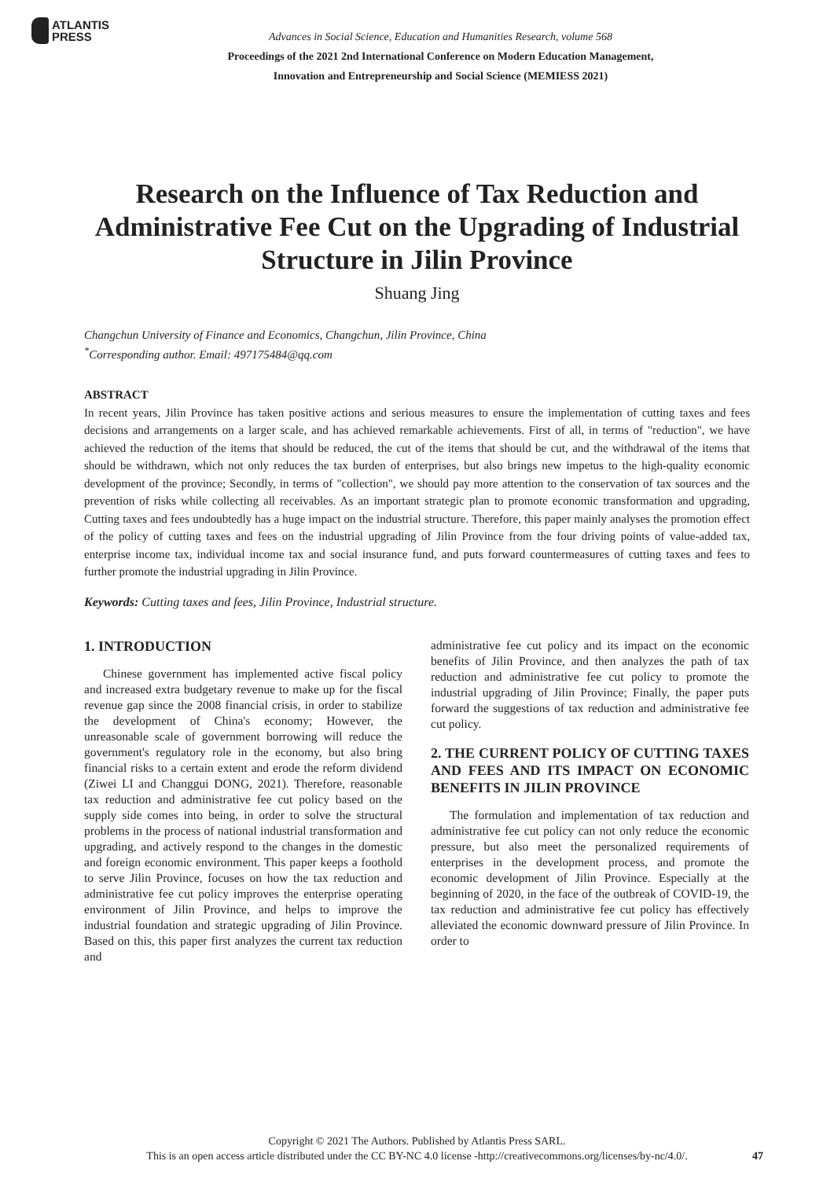ATLANTIS
PRESS
Advances in Social Science, Education and Humanities Research, volume 568
Proceedings of the 2021 2nd International Conference on Modern Education Management,
Innovation and Entrepreneurship and Social Science (MEMIESS 2021)
Research on the Influence of Tax Reduction and Administrative Fee Cut on the Upgrading of Industrial Structure in Jilin Province
Shuang Jing
Changchun University of Finance and Economics, Changchun, Jilin Province, China
<sup>*</sup> Corresponding author. Email: 497175484@qq.com
ABSTRACT
In recent years, Jilin Province has taken positive actions and serious measures to ensure the implementation of cutting taxes and fees decisions and arrangements on a larger scale, and has achieved remarkable achievements. First of all, in terms of "reduction", we have achieved the reduction of the items that should be reduced, the cut of the items that should be cut, and the withdrawal of the items that should be withdrawn, which not only reduces the tax burden of enterprises, but also brings new impetus to the high-quality economic development of the province; Secondly, in terms of "collection", we should pay more attention to the conservation of tax sources and the prevention of risks while collecting all receivables. As an important strategic plan to promote economic transformation and upgrading, Cutting taxes and fees undoubtedly has a huge impact on the industrial structure. Therefore, this paper mainly analyses the promotion effect of the policy of cutting taxes and fees on the industrial upgrading of Jilin Province from the four driving points of value-added tax, enterprise income tax, individual income tax and social insurance fund, and puts forward countermeasures of cutting taxes and fees to further promote the industrial upgrading in Jilin Province.
Keywords: Cutting taxes and fees, Jilin Province, Industrial structure.
1. INTRODUCTION
Chinese government has implemented active fiscal policy and increased extra budgetary revenue to make up for the fiscal revenue gap since the 2008 financial crisis, in order to stabilize the development of China's economy; However, the unreasonable scale of government borrowing will reduce the government's regulatory role in the economy, but also bring financial risks to a certain extent and erode the reform dividend (Ziwei LI and Changgui DONG, 2021). Therefore, reasonable tax reduction and administrative fee cut policy based on the supply side comes into being, in order to solve the structural problems in the process of national industrial transformation and upgrading, and actively respond to the changes in the domestic and foreign economic environment. This paper keeps a foothold to serve Jilin Province, focuses on how the tax reduction and administrative fee cut policy improves the enterprise operating environment of Jilin Province, and helps to improve the industrial foundation and strategic upgrading of Jilin Province. Based on this, this paper first analyzes the current tax reduction and
administrative fee cut policy and its impact on the economic benefits of Jilin Province, and then analyzes the path of tax reduction and administrative fee cut policy to promote the industrial upgrading of Jilin Province; Finally, the paper puts forward the suggestions of tax reduction and administrative fee cut policy.
2. THE CURRENT POLICY OF CUTTING TAXES AND FEES AND ITS IMPACT ON ECONOMIC BENEFITS IN JILIN PROVINCE
The formulation and implementation of tax reduction and administrative fee cut policy can not only reduce the economic pressure, but also meet the personalized requirements of enterprises in the development process, and promote the economic development of Jilin Province. Especially at the beginning of 2020, in the face of the outbreak of COVID-19, the tax reduction and administrative fee cut policy has effectively alleviated the economic downward pressure of Jilin Province. In order to
Copyright © 2021 The Authors. Published by Atlantis Press SARL.
This is an open access article distributed under the CC BY-NC 4.0 license -http://creativecommons.org/licenses/by-nc/4.0/.
47